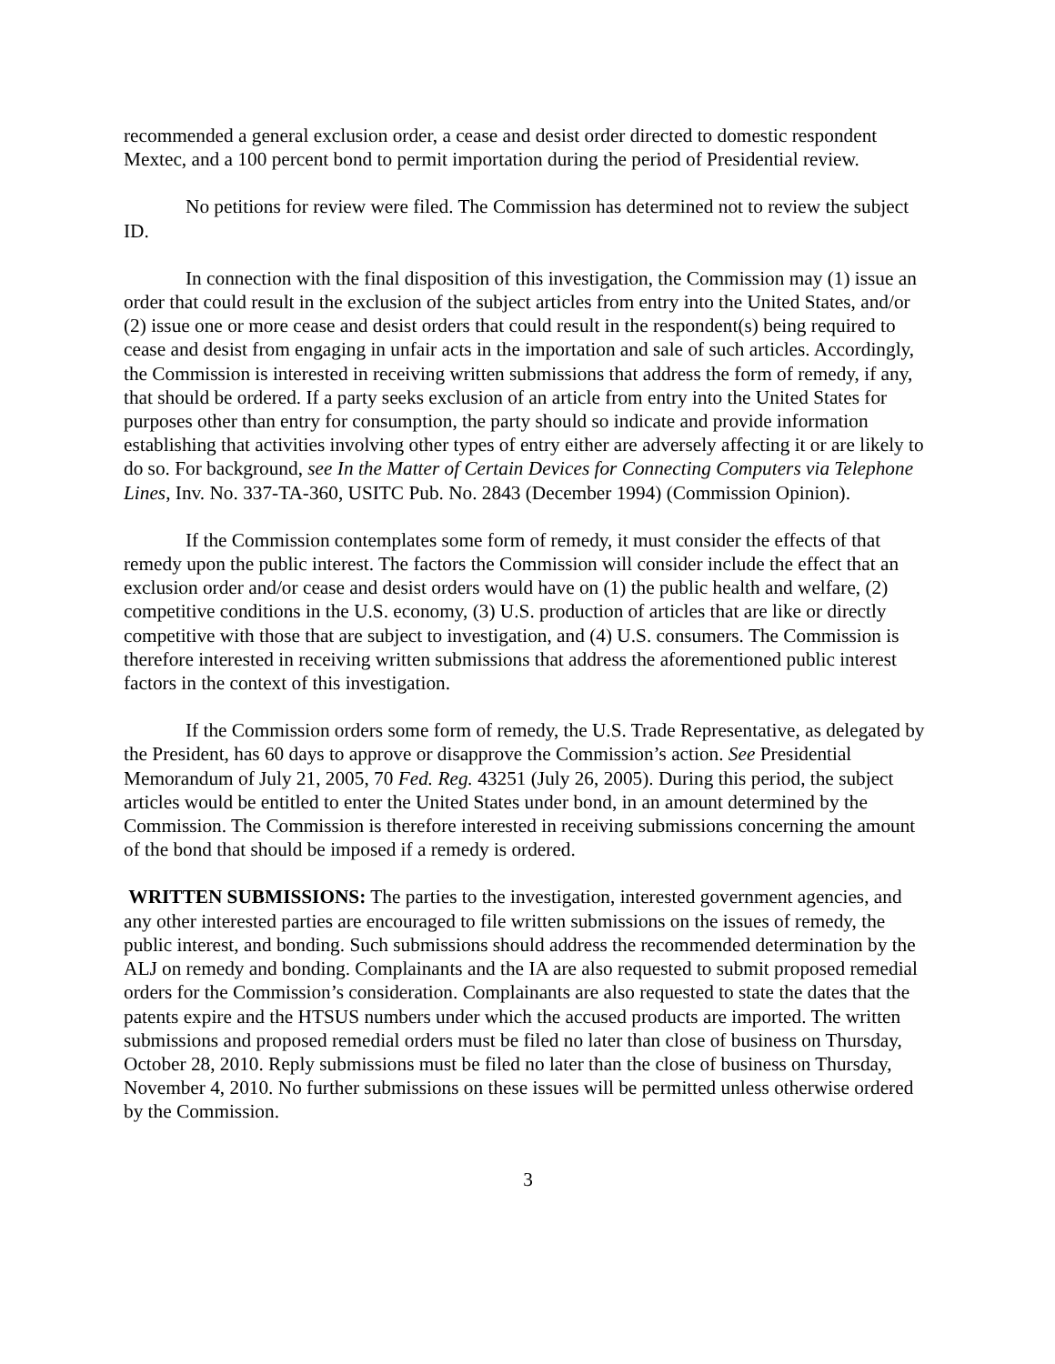recommended a general exclusion order, a cease and desist order directed to domestic respondent Mextec, and a 100 percent bond to permit importation during the period of Presidential review.
No petitions for review were filed. The Commission has determined not to review the subject ID.
In connection with the final disposition of this investigation, the Commission may (1) issue an order that could result in the exclusion of the subject articles from entry into the United States, and/or (2) issue one or more cease and desist orders that could result in the respondent(s) being required to cease and desist from engaging in unfair acts in the importation and sale of such articles. Accordingly, the Commission is interested in receiving written submissions that address the form of remedy, if any, that should be ordered. If a party seeks exclusion of an article from entry into the United States for purposes other than entry for consumption, the party should so indicate and provide information establishing that activities involving other types of entry either are adversely affecting it or are likely to do so. For background, see In the Matter of Certain Devices for Connecting Computers via Telephone Lines, Inv. No. 337-TA-360, USITC Pub. No. 2843 (December 1994) (Commission Opinion).
If the Commission contemplates some form of remedy, it must consider the effects of that remedy upon the public interest. The factors the Commission will consider include the effect that an exclusion order and/or cease and desist orders would have on (1) the public health and welfare, (2) competitive conditions in the U.S. economy, (3) U.S. production of articles that are like or directly competitive with those that are subject to investigation, and (4) U.S. consumers. The Commission is therefore interested in receiving written submissions that address the aforementioned public interest factors in the context of this investigation.
If the Commission orders some form of remedy, the U.S. Trade Representative, as delegated by the President, has 60 days to approve or disapprove the Commission’s action. See Presidential Memorandum of July 21, 2005, 70 Fed. Reg. 43251 (July 26, 2005). During this period, the subject articles would be entitled to enter the United States under bond, in an amount determined by the Commission. The Commission is therefore interested in receiving submissions concerning the amount of the bond that should be imposed if a remedy is ordered.
WRITTEN SUBMISSIONS: The parties to the investigation, interested government agencies, and any other interested parties are encouraged to file written submissions on the issues of remedy, the public interest, and bonding. Such submissions should address the recommended determination by the ALJ on remedy and bonding. Complainants and the IA are also requested to submit proposed remedial orders for the Commission’s consideration. Complainants are also requested to state the dates that the patents expire and the HTSUS numbers under which the accused products are imported. The written submissions and proposed remedial orders must be filed no later than close of business on Thursday, October 28, 2010. Reply submissions must be filed no later than the close of business on Thursday, November 4, 2010. No further submissions on these issues will be permitted unless otherwise ordered by the Commission.
3